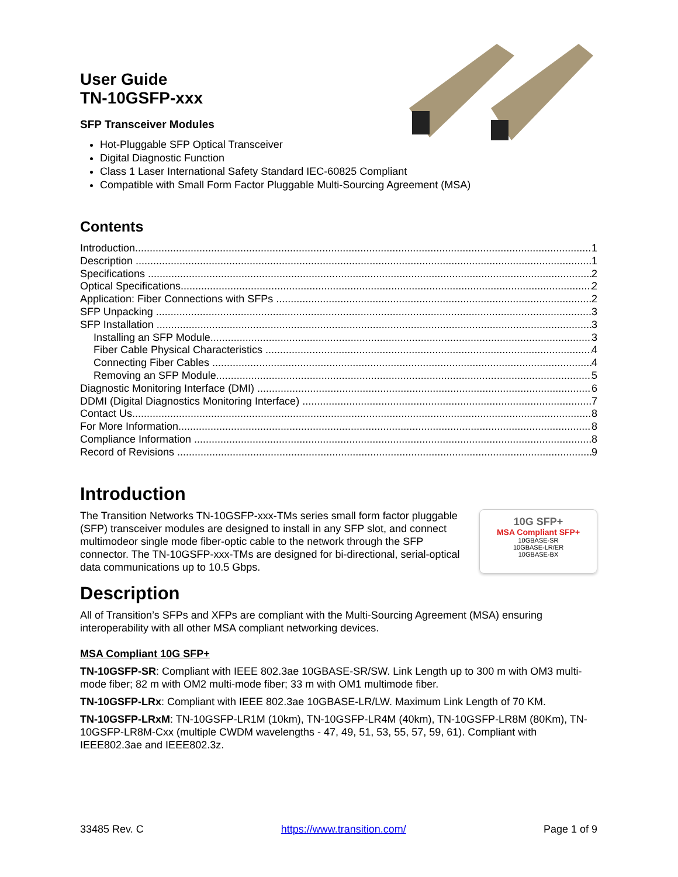User Guide
TN-10GSFP-xxx
SFP Transceiver Modules
Hot-Pluggable SFP Optical Transceiver
Digital Diagnostic Function
Class 1 Laser International Safety Standard IEC-60825 Compliant
Compatible with Small Form Factor Pluggable Multi-Sourcing Agreement (MSA)
Contents
Introduction 1
Description 1
Specifications 2
Optical Specifications 2
Application: Fiber Connections with SFPs 2
SFP Unpacking 3
SFP Installation 3
Installing an SFP Module 3
Fiber Cable Physical Characteristics 4
Connecting Fiber Cables 4
Removing an SFP Module 5
Diagnostic Monitoring Interface (DMI) 6
DDMI (Digital Diagnostics Monitoring Interface) 7
Contact Us 8
For More Information 8
Compliance Information 8
Record of Revisions 9
Introduction
10G SFP+
MSA Compliant SFP+
10GBASE-SR
10GBASE-LR/ER
10GBASE-BX
The Transition Networks TN-10GSFP-xxx-TMs series small form factor pluggable (SFP) transceiver modules are designed to install in any SFP slot, and connect multimodeor single mode fiber-optic cable to the network through the SFP connector. The TN-10GSFP-xxx-TMs are designed for bi-directional, serial-optical data communications up to 10.5 Gbps.
Description
All of Transition’s SFPs and XFPs are compliant with the Multi-Sourcing Agreement (MSA) ensuring interoperability with all other MSA compliant networking devices.
MSA Compliant 10G SFP+
TN-10GSFP-SR: Compliant with IEEE 802.3ae 10GBASE-SR/SW. Link Length up to 300 m with OM3 multi-mode fiber; 82 m with OM2 multi-mode fiber; 33 m with OM1 multimode fiber.
TN-10GSFP-LRx: Compliant with IEEE 802.3ae 10GBASE-LR/LW. Maximum Link Length of 70 KM.
TN-10GSFP-LRxM: TN-10GSFP-LR1M (10km), TN-10GSFP-LR4M (40km), TN-10GSFP-LR8M (80Km), TN-10GSFP-LR8M-Cxx (multiple CWDM wavelengths - 47, 49, 51, 53, 55, 57, 59, 61). Compliant with IEEE802.3ae and IEEE802.3z.
33485 Rev. C https://www.transition.com/ Page 1 of 9